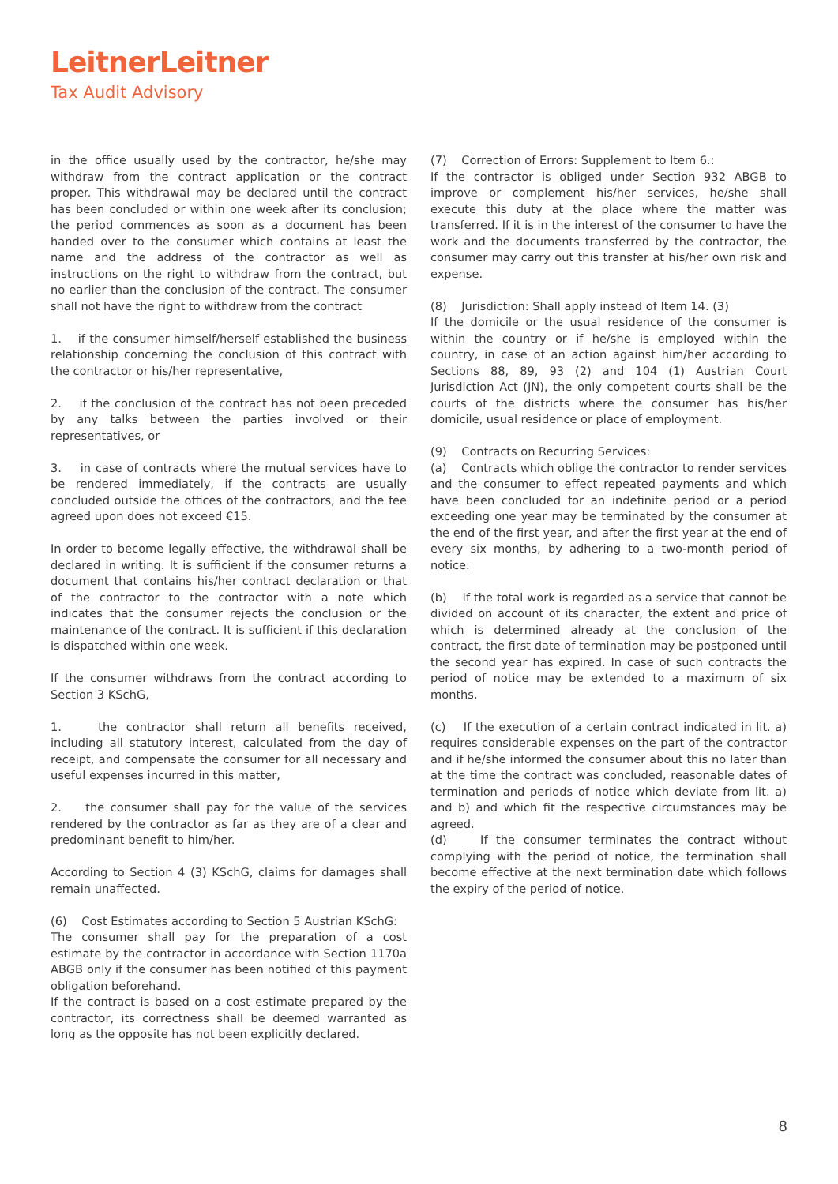LeitnerLeitner
Tax Audit Advisory
in the office usually used by the contractor, he/she may withdraw from the contract application or the contract proper. This withdrawal may be declared until the contract has been concluded or within one week after its conclusion; the period commences as soon as a document has been handed over to the consumer which contains at least the name and the address of the contractor as well as instructions on the right to withdraw from the contract, but no earlier than the conclusion of the contract. The consumer shall not have the right to withdraw from the contract
1. if the consumer himself/herself established the business relationship concerning the conclusion of this contract with the contractor or his/her representative,
2. if the conclusion of the contract has not been preceded by any talks between the parties involved or their representatives, or
3. in case of contracts where the mutual services have to be rendered immediately, if the contracts are usually concluded outside the offices of the contractors, and the fee agreed upon does not exceed €15.
In order to become legally effective, the withdrawal shall be declared in writing. It is sufficient if the consumer returns a document that contains his/her contract declaration or that of the contractor to the contractor with a note which indicates that the consumer rejects the conclusion or the maintenance of the contract. It is sufficient if this declaration is dispatched within one week.
If the consumer withdraws from the contract according to Section 3 KSchG,
1. the contractor shall return all benefits received, including all statutory interest, calculated from the day of receipt, and compensate the consumer for all necessary and useful expenses incurred in this matter,
2. the consumer shall pay for the value of the services rendered by the contractor as far as they are of a clear and predominant benefit to him/her.
According to Section 4 (3) KSchG, claims for damages shall remain unaffected.
(6) Cost Estimates according to Section 5 Austrian KSchG:
The consumer shall pay for the preparation of a cost estimate by the contractor in accordance with Section 1170a ABGB only if the consumer has been notified of this payment obligation beforehand.
If the contract is based on a cost estimate prepared by the contractor, its correctness shall be deemed warranted as long as the opposite has not been explicitly declared.
(7) Correction of Errors: Supplement to Item 6.:
If the contractor is obliged under Section 932 ABGB to improve or complement his/her services, he/she shall execute this duty at the place where the matter was transferred. If it is in the interest of the consumer to have the work and the documents transferred by the contractor, the consumer may carry out this transfer at his/her own risk and expense.
(8) Jurisdiction: Shall apply instead of Item 14. (3)
If the domicile or the usual residence of the consumer is within the country or if he/she is employed within the country, in case of an action against him/her according to Sections 88, 89, 93 (2) and 104 (1) Austrian Court Jurisdiction Act (JN), the only competent courts shall be the courts of the districts where the consumer has his/her domicile, usual residence or place of employment.
(9) Contracts on Recurring Services:
(a) Contracts which oblige the contractor to render services and the consumer to effect repeated payments and which have been concluded for an indefinite period or a period exceeding one year may be terminated by the consumer at the end of the first year, and after the first year at the end of every six months, by adhering to a two-month period of notice.
(b) If the total work is regarded as a service that cannot be divided on account of its character, the extent and price of which is determined already at the conclusion of the contract, the first date of termination may be postponed until the second year has expired. In case of such contracts the period of notice may be extended to a maximum of six months.
(c) If the execution of a certain contract indicated in lit. a) requires considerable expenses on the part of the contractor and if he/she informed the consumer about this no later than at the time the contract was concluded, reasonable dates of termination and periods of notice which deviate from lit. a) and b) and which fit the respective circumstances may be agreed.
(d) If the consumer terminates the contract without complying with the period of notice, the termination shall become effective at the next termination date which follows the expiry of the period of notice.
8